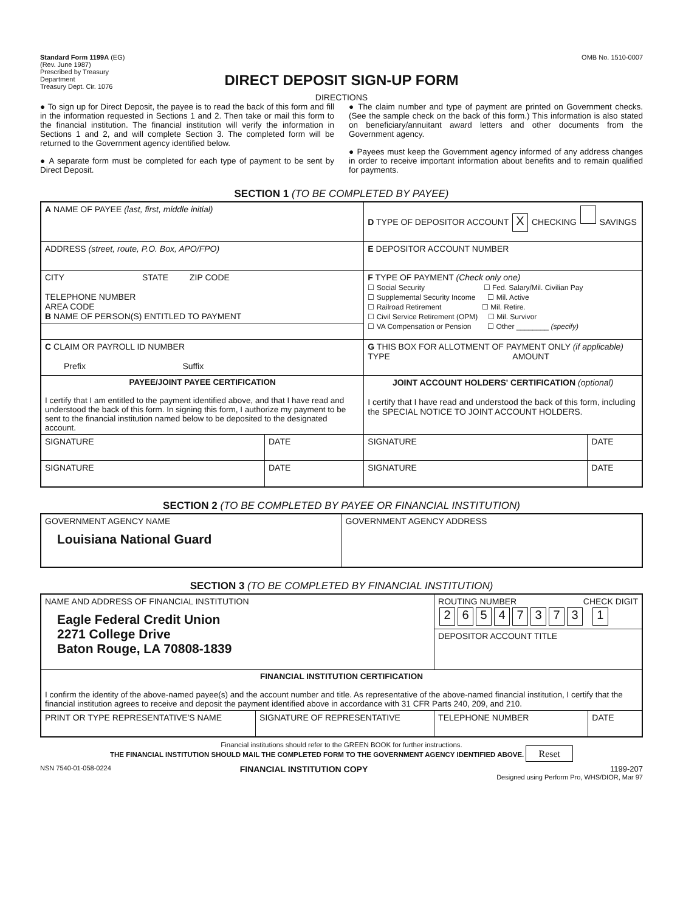Standard Form 1199A (EG)
(Rev. June 1987)
Prescribed by Treasury
Department
Treasury Dept. Cir. 1076
OMB No. 1510-0007
DIRECT DEPOSIT SIGN-UP FORM
DIRECTIONS
● To sign up for Direct Deposit, the payee is to read the back of this form and fill in the information requested in Sections 1 and 2. Then take or mail this form to the financial institution. The financial institution will verify the information in Sections 1 and 2, and will complete Section 3. The completed form will be returned to the Government agency identified below.
● A separate form must be completed for each type of payment to be sent by Direct Deposit.
● The claim number and type of payment are printed on Government checks. (See the sample check on the back of this form.) This information is also stated on beneficiary/annuitant award letters and other documents from the Government agency.
● Payees must keep the Government agency informed of any address changes in order to receive important information about benefits and to remain qualified for payments.
SECTION 1 (TO BE COMPLETED BY PAYEE)
| A NAME OF PAYEE (last, first, middle initial) | | D TYPE OF DEPOSITOR ACCOUNT X CHECKING SAVINGS | |
| ADDRESS (street, route, P.O. Box, APO/FPO) | | E DEPOSITOR ACCOUNT NUMBER | |
| CITY STATE ZIP CODE TELEPHONE NUMBER AREA CODE B NAME OF PERSON(S) ENTITLED TO PAYMENT | | F TYPE OF PAYMENT (Check only one) ☐ Social Security ☐ Fed. Salary/Mil. Civilian Pay ☐ Supplemental Security Income ☐ Mil. Active ☐ Railroad Retirement ☐ Mil. Retire. ☐ Civil Service Retirement (OPM) ☐ Mil. Survivor ☐ VA Compensation or Pension ☐ Other ________ (specify) | |
| C CLAIM OR PAYROLL ID NUMBER Prefix Suffix | | G THIS BOX FOR ALLOTMENT OF PAYMENT ONLY (if applicable) TYPE AMOUNT | |
| PAYEE/JOINT PAYEE CERTIFICATION I certify that I am entitled to the payment identified above, and that I have read and understood the back of this form. In signing this form, I authorize my payment to be sent to the financial institution named below to be deposited to the designated account. | | JOINT ACCOUNT HOLDERS' CERTIFICATION (optional) I certify that I have read and understood the back of this form, including the SPECIAL NOTICE TO JOINT ACCOUNT HOLDERS. | |
| SIGNATURE | DATE | SIGNATURE | DATE |
| SIGNATURE | DATE | SIGNATURE | DATE |
SECTION 2 (TO BE COMPLETED BY PAYEE OR FINANCIAL INSTITUTION)
| GOVERNMENT AGENCY NAME Louisiana National Guard | GOVERNMENT AGENCY ADDRESS |
SECTION 3 (TO BE COMPLETED BY FINANCIAL INSTITUTION)
| NAME AND ADDRESS OF FINANCIAL INSTITUTION Eagle Federal Credit Union 2271 College Drive Baton Rouge, LA 70808-1839 | | ROUTING NUMBER CHECK DIGIT 2 6 5 4 7 3 7 3 1 | |
| | | DEPOSITOR ACCOUNT TITLE | |
| FINANCIAL INSTITUTION CERTIFICATION I confirm the identity of the above-named payee(s) and the account number and title. As representative of the above-named financial institution, I certify that the financial institution agrees to receive and deposit the payment identified above in accordance with 31 CFR Parts 240, 209, and 210. | | | |
| PRINT OR TYPE REPRESENTATIVE'S NAME | SIGNATURE OF REPRESENTATIVE | TELEPHONE NUMBER | DATE |
Financial institutions should refer to the GREEN BOOK for further instructions.
THE FINANCIAL INSTITUTION SHOULD MAIL THE COMPLETED FORM TO THE GOVERNMENT AGENCY IDENTIFIED ABOVE. Reset
NSN 7540-01-058-0224
FINANCIAL INSTITUTION COPY 1199-207
Designed using Perform Pro, WHS/DIOR, Mar 97